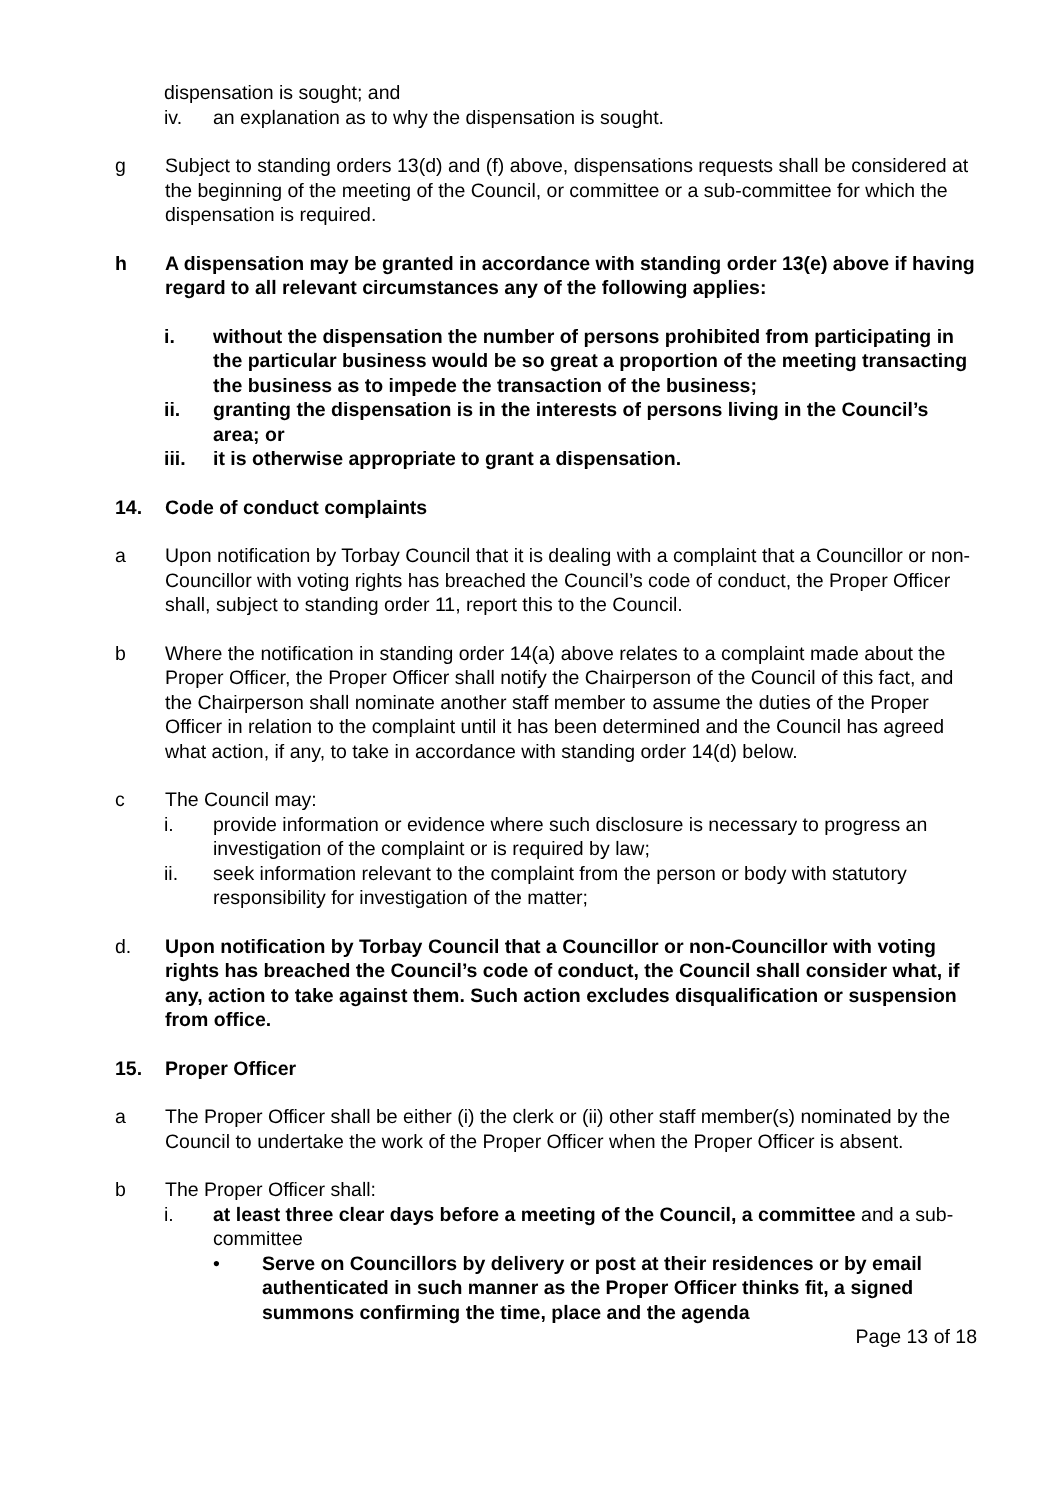dispensation is sought; and
iv. an explanation as to why the dispensation is sought.
g Subject to standing orders 13(d) and (f) above, dispensations requests shall be considered at the beginning of the meeting of the Council, or committee or a sub-committee for which the dispensation is required.
h A dispensation may be granted in accordance with standing order 13(e) above if having regard to all relevant circumstances any of the following applies:
i. without the dispensation the number of persons prohibited from participating in the particular business would be so great a proportion of the meeting transacting the business as to impede the transaction of the business;
ii. granting the dispensation is in the interests of persons living in the Council’s area; or
iii. it is otherwise appropriate to grant a dispensation.
14. Code of conduct complaints
a Upon notification by Torbay Council that it is dealing with a complaint that a Councillor or non-Councillor with voting rights has breached the Council’s code of conduct, the Proper Officer shall, subject to standing order 11, report this to the Council.
b Where the notification in standing order 14(a) above relates to a complaint made about the Proper Officer, the Proper Officer shall notify the Chairperson of the Council of this fact, and the Chairperson shall nominate another staff member to assume the duties of the Proper Officer in relation to the complaint until it has been determined and the Council has agreed what action, if any, to take in accordance with standing order 14(d) below.
c The Council may:
i. provide information or evidence where such disclosure is necessary to progress an investigation of the complaint or is required by law;
ii. seek information relevant to the complaint from the person or body with statutory responsibility for investigation of the matter;
d. Upon notification by Torbay Council that a Councillor or non-Councillor with voting rights has breached the Council’s code of conduct, the Council shall consider what, if any, action to take against them. Such action excludes disqualification or suspension from office.
15. Proper Officer
a The Proper Officer shall be either (i) the clerk or (ii) other staff member(s) nominated by the Council to undertake the work of the Proper Officer when the Proper Officer is absent.
b The Proper Officer shall:
i. at least three clear days before a meeting of the Council, a committee and a sub-committee
• Serve on Councillors by delivery or post at their residences or by email authenticated in such manner as the Proper Officer thinks fit, a signed summons confirming the time, place and the agenda
Page 13 of 18